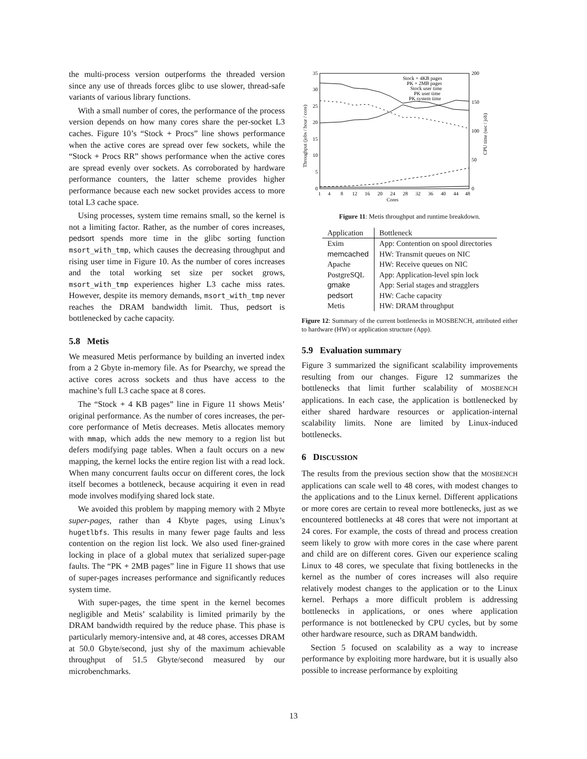the multi-process version outperforms the threaded version since any use of threads forces glibc to use slower, thread-safe variants of various library functions.
With a small number of cores, the performance of the process version depends on how many cores share the per-socket L3 caches. Figure 10’s “Stock + Procs” line shows performance when the active cores are spread over few sockets, while the “Stock + Procs RR” shows performance when the active cores are spread evenly over sockets. As corroborated by hardware performance counters, the latter scheme provides higher performance because each new socket provides access to more total L3 cache space.
Using processes, system time remains small, so the kernel is not a limiting factor. Rather, as the number of cores increases, pedsort spends more time in the glibc sorting function msort_with_tmp, which causes the decreasing throughput and rising user time in Figure 10. As the number of cores increases and the total working set size per socket grows, msort_with_tmp experiences higher L3 cache miss rates. However, despite its memory demands, msort_with_tmp never reaches the DRAM bandwidth limit. Thus, pedsort is bottlenecked by cache capacity.
5.8 Metis
We measured Metis performance by building an inverted index from a 2 Gbyte in-memory file. As for Psearchy, we spread the active cores across sockets and thus have access to the machine’s full L3 cache space at 8 cores.
The “Stock + 4 KB pages” line in Figure 11 shows Metis’ original performance. As the number of cores increases, the per-core performance of Metis decreases. Metis allocates memory with mmap, which adds the new memory to a region list but defers modifying page tables. When a fault occurs on a new mapping, the kernel locks the entire region list with a read lock. When many concurrent faults occur on different cores, the lock itself becomes a bottleneck, because acquiring it even in read mode involves modifying shared lock state.
We avoided this problem by mapping memory with 2 Mbyte super-pages, rather than 4 Kbyte pages, using Linux’s hugetlbfs. This results in many fewer page faults and less contention on the region list lock. We also used finer-grained locking in place of a global mutex that serialized super-page faults. The “PK + 2MB pages” line in Figure 11 shows that use of super-pages increases performance and significantly reduces system time.
With super-pages, the time spent in the kernel becomes negligible and Metis’ scalability is limited primarily by the DRAM bandwidth required by the reduce phase. This phase is particularly memory-intensive and, at 48 cores, accesses DRAM at 50.0 Gbyte/second, just shy of the maximum achievable throughput of 51.5 Gbyte/second measured by our microbenchmarks.
35
30
25
20
15
10
5
0
200
150
100
50
0
Throughput (jobs / hour / core)
CPU time (sec / job)
1
4
8
12
16
20
24
28
32
36
40
44
48
Cores
Stock + 4KB pages
PK + 2MB pages
Stock user time
PK user time
PK system time
Figure 11: Metis throughput and runtime breakdown.
| Application | Bottleneck |
| --- | --- |
| Exim | App: Contention on spool directories |
| memcached | HW: Transmit queues on NIC |
| Apache | HW: Receive queues on NIC |
| PostgreSQL | App: Application-level spin lock |
| gmake | App: Serial stages and stragglers |
| pedsort | HW: Cache capacity |
| Metis | HW: DRAM throughput |
Figure 12: Summary of the current bottlenecks in MOSBENCH, attributed either to hardware (HW) or application structure (App).
5.9 Evaluation summary
Figure 3 summarized the significant scalability improvements resulting from our changes. Figure 12 summarizes the bottlenecks that limit further scalability of MOSBENCH applications. In each case, the application is bottlenecked by either shared hardware resources or application-internal scalability limits. None are limited by Linux-induced bottlenecks.
6 DISCUSSION
The results from the previous section show that the MOSBENCH applications can scale well to 48 cores, with modest changes to the applications and to the Linux kernel. Different applications or more cores are certain to reveal more bottlenecks, just as we encountered bottlenecks at 48 cores that were not important at 24 cores. For example, the costs of thread and process creation seem likely to grow with more cores in the case where parent and child are on different cores. Given our experience scaling Linux to 48 cores, we speculate that fixing bottlenecks in the kernel as the number of cores increases will also require relatively modest changes to the application or to the Linux kernel. Perhaps a more difficult problem is addressing bottlenecks in applications, or ones where application performance is not bottlenecked by CPU cycles, but by some other hardware resource, such as DRAM bandwidth.
Section 5 focused on scalability as a way to increase performance by exploiting more hardware, but it is usually also possible to increase performance by exploiting
13